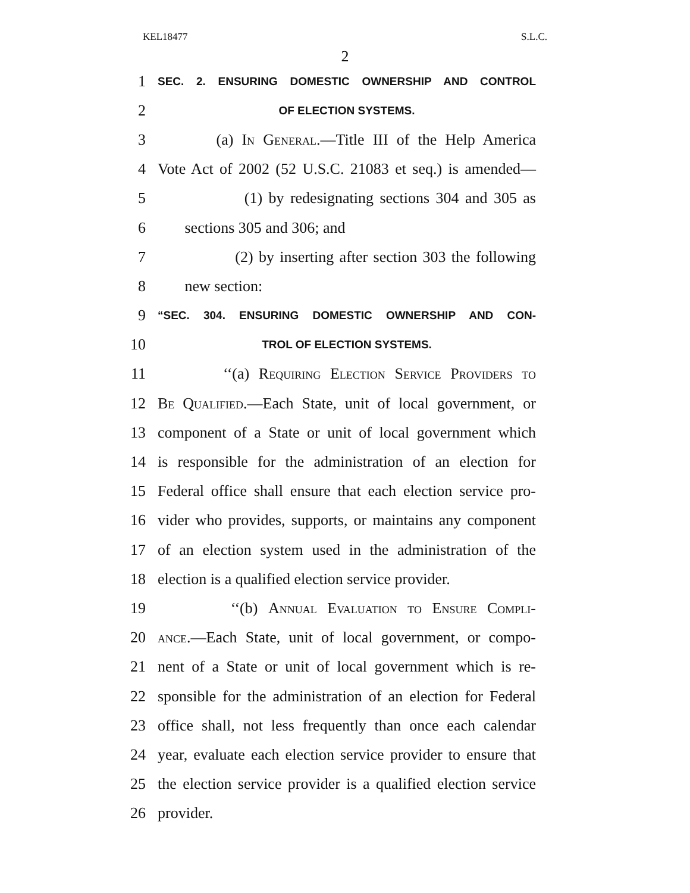KEL18477 S.L.C.
2
1 SEC. 2. ENSURING DOMESTIC OWNERSHIP AND CONTROL
2 OF ELECTION SYSTEMS.
3 (a) In General.—Title III of the Help America
4 Vote Act of 2002 (52 U.S.C. 21083 et seq.) is amended—
5 (1) by redesignating sections 304 and 305 as
6 sections 305 and 306; and
7 (2) by inserting after section 303 the following
8 new section:
9 “SEC. 304. ENSURING DOMESTIC OWNERSHIP AND CON-
10 TROL OF ELECTION SYSTEMS.
11 ‘‘(a) Requiring Election Service Providers to
12 Be Qualified.—Each State, unit of local government, or
13 component of a State or unit of local government which
14 is responsible for the administration of an election for
15 Federal office shall ensure that each election service pro-
16 vider who provides, supports, or maintains any component
17 of an election system used in the administration of the
18 election is a qualified election service provider.
19 ‘‘(b) Annual Evaluation to Ensure Compli-
20 ance.—Each State, unit of local government, or compo-
21 nent of a State or unit of local government which is re-
22 sponsible for the administration of an election for Federal
23 office shall, not less frequently than once each calendar
24 year, evaluate each election service provider to ensure that
25 the election service provider is a qualified election service
26 provider.